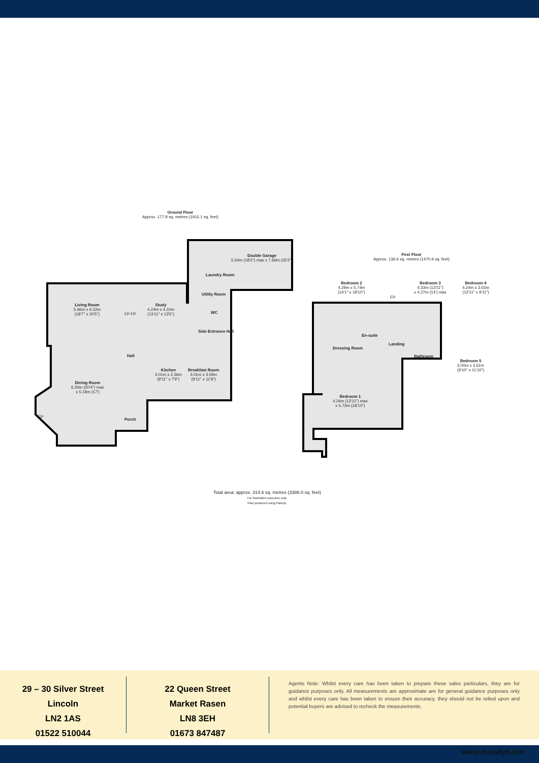Ground Floor
Approx. 177.9 sq. metres (1915.1 sq. feet)
Double Garage
5.54m (18'2") max x 7.66m (25'2")
Laundry Room
Utility Room
WC
Living Room
5.66m x 6.22m
(18'7" x 20'5")
Study
4.24m x 4.10m
(13'11" x 13'5")
FP FP
Side Entrance Hall
Hall
Kitchen
3.01m x 2.36m
(9'11" x 7'9")
Breakfast Room
3.01m x 3.59m
(9'11" x 11'9")
Dining Room
6.20m (20'4") max
x 5.18m (17')
FP
Porch
First Floor
Approx. 136.6 sq. metres (1470.9 sq. feet)
Bedroom 2
4.29m x 5.74m
(14'1" x 18'10")
Bedroom 3
4.23m (13'11")
x 4.27m (14') max
Bedroom 4
4.24m x 3.02m
(13'11" x 9'11")
FP
En-suite
Dressing Room
Landing
Bathroom
Bedroom 5
3.00m x 3.61m
(9'10" x 11'10")
Bedroom 1
4.24m (13'11") max
x 5.73m (18'10")
Total area: approx. 314.6 sq. metres (3386.0 sq. feet)
For illustration purposes only.
Plan produced using PlanUp.
29 – 30 Silver Street
Lincoln
LN2 1AS
01522 510044
22 Queen Street
Market Rasen
LN8 3EH
01673 847487
Agents Note: Whilst every care has been taken to prepare these sales particulars, they are for guidance purposes only. All measurements are approximate are for general guidance purposes only and whilst every care has been taken to ensure their accuracy, they should not be relied upon and potential buyers are advised to recheck the measurements.
www.mundys.net